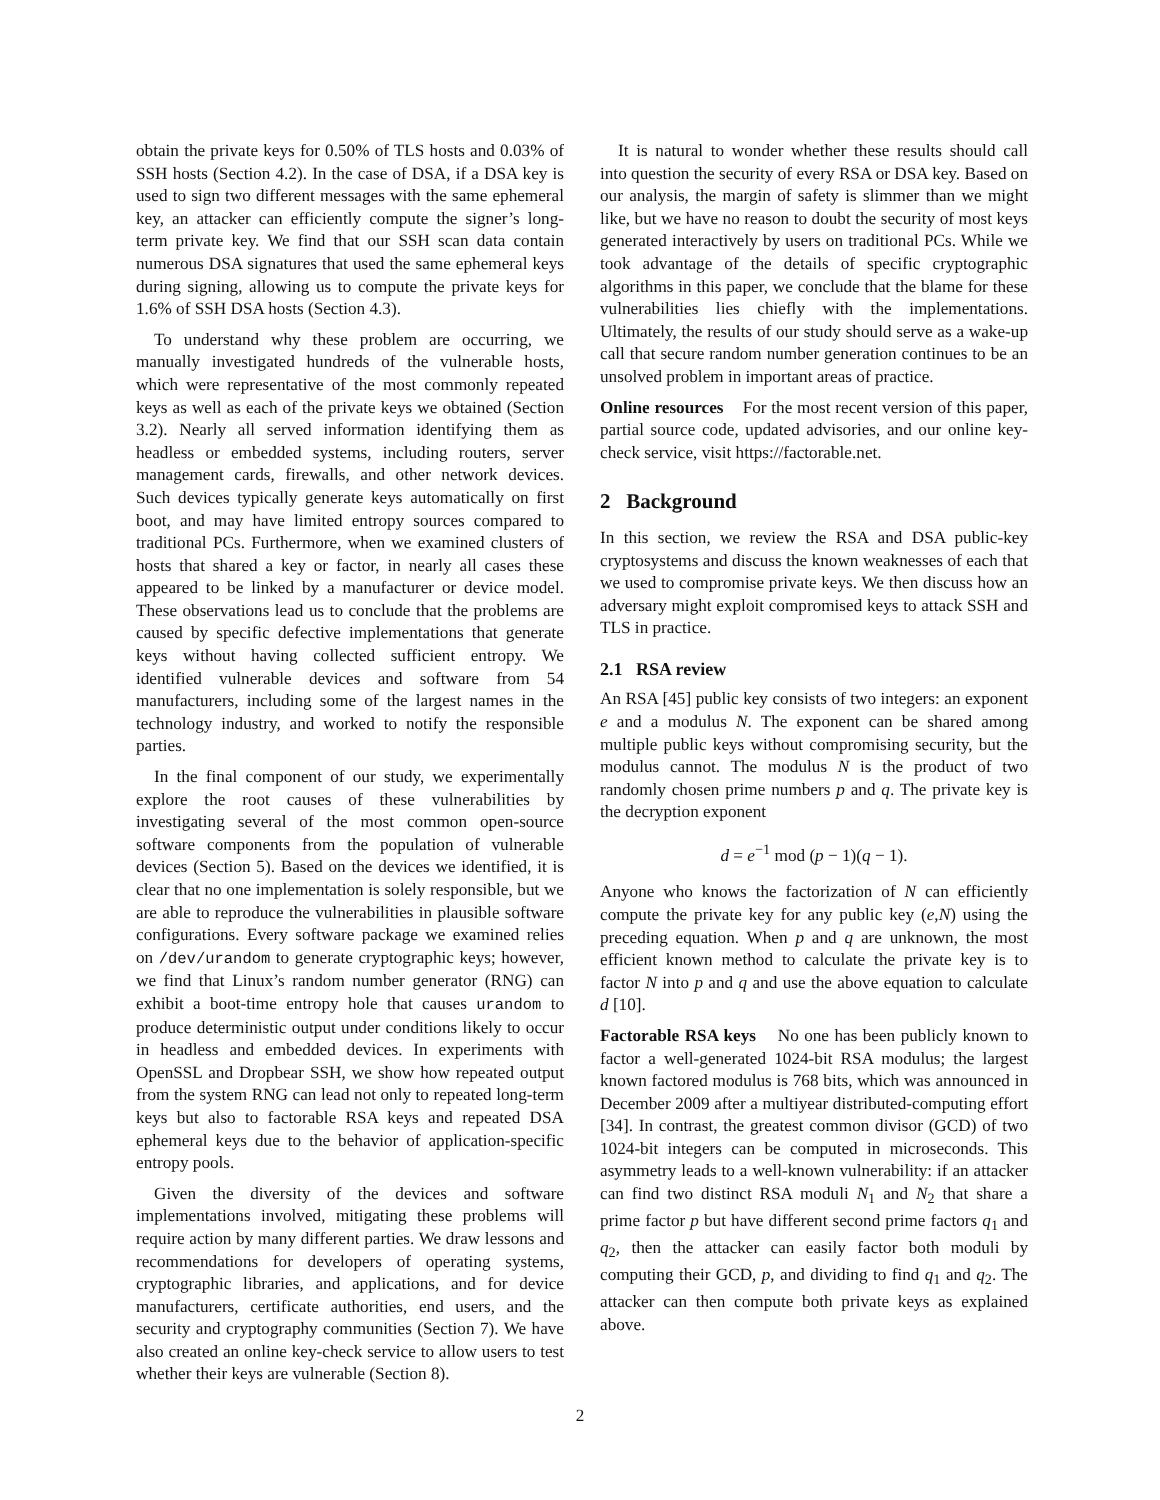obtain the private keys for 0.50% of TLS hosts and 0.03% of SSH hosts (Section 4.2). In the case of DSA, if a DSA key is used to sign two different messages with the same ephemeral key, an attacker can efficiently compute the signer’s long-term private key. We find that our SSH scan data contain numerous DSA signatures that used the same ephemeral keys during signing, allowing us to compute the private keys for 1.6% of SSH DSA hosts (Section 4.3).
To understand why these problem are occurring, we manually investigated hundreds of the vulnerable hosts, which were representative of the most commonly repeated keys as well as each of the private keys we obtained (Section 3.2). Nearly all served information identifying them as headless or embedded systems, including routers, server management cards, firewalls, and other network devices. Such devices typically generate keys automatically on first boot, and may have limited entropy sources compared to traditional PCs. Furthermore, when we examined clusters of hosts that shared a key or factor, in nearly all cases these appeared to be linked by a manufacturer or device model. These observations lead us to conclude that the problems are caused by specific defective implementations that generate keys without having collected sufficient entropy. We identified vulnerable devices and software from 54 manufacturers, including some of the largest names in the technology industry, and worked to notify the responsible parties.
In the final component of our study, we experimentally explore the root causes of these vulnerabilities by investigating several of the most common open-source software components from the population of vulnerable devices (Section 5). Based on the devices we identified, it is clear that no one implementation is solely responsible, but we are able to reproduce the vulnerabilities in plausible software configurations. Every software package we examined relies on /dev/urandom to generate cryptographic keys; however, we find that Linux’s random number generator (RNG) can exhibit a boot-time entropy hole that causes urandom to produce deterministic output under conditions likely to occur in headless and embedded devices. In experiments with OpenSSL and Dropbear SSH, we show how repeated output from the system RNG can lead not only to repeated long-term keys but also to factorable RSA keys and repeated DSA ephemeral keys due to the behavior of application-specific entropy pools.
Given the diversity of the devices and software implementations involved, mitigating these problems will require action by many different parties. We draw lessons and recommendations for developers of operating systems, cryptographic libraries, and applications, and for device manufacturers, certificate authorities, end users, and the security and cryptography communities (Section 7). We have also created an online key-check service to allow users to test whether their keys are vulnerable (Section 8).
It is natural to wonder whether these results should call into question the security of every RSA or DSA key. Based on our analysis, the margin of safety is slimmer than we might like, but we have no reason to doubt the security of most keys generated interactively by users on traditional PCs. While we took advantage of the details of specific cryptographic algorithms in this paper, we conclude that the blame for these vulnerabilities lies chiefly with the implementations. Ultimately, the results of our study should serve as a wake-up call that secure random number generation continues to be an unsolved problem in important areas of practice.
Online resources For the most recent version of this paper, partial source code, updated advisories, and our online key-check service, visit https://factorable.net.
2 Background
In this section, we review the RSA and DSA public-key cryptosystems and discuss the known weaknesses of each that we used to compromise private keys. We then discuss how an adversary might exploit compromised keys to attack SSH and TLS in practice.
2.1 RSA review
An RSA [45] public key consists of two integers: an exponent e and a modulus N. The exponent can be shared among multiple public keys without compromising security, but the modulus cannot. The modulus N is the product of two randomly chosen prime numbers p and q. The private key is the decryption exponent
d = e<sup>−1</sup> mod (p − 1)(q − 1).
Anyone who knows the factorization of N can efficiently compute the private key for any public key (e,N) using the preceding equation. When p and q are unknown, the most efficient known method to calculate the private key is to factor N into p and q and use the above equation to calculate d [10].
Factorable RSA keys No one has been publicly known to factor a well-generated 1024-bit RSA modulus; the largest known factored modulus is 768 bits, which was announced in December 2009 after a multiyear distributed-computing effort [34]. In contrast, the greatest common divisor (GCD) of two 1024-bit integers can be computed in microseconds. This asymmetry leads to a well-known vulnerability: if an attacker can find two distinct RSA moduli N<sub>1</sub> and N<sub>2</sub> that share a prime factor p but have different second prime factors q<sub>1</sub> and q<sub>2</sub>, then the attacker can easily factor both moduli by computing their GCD, p, and dividing to find q<sub>1</sub> and q<sub>2</sub>. The attacker can then compute both private keys as explained above.
2